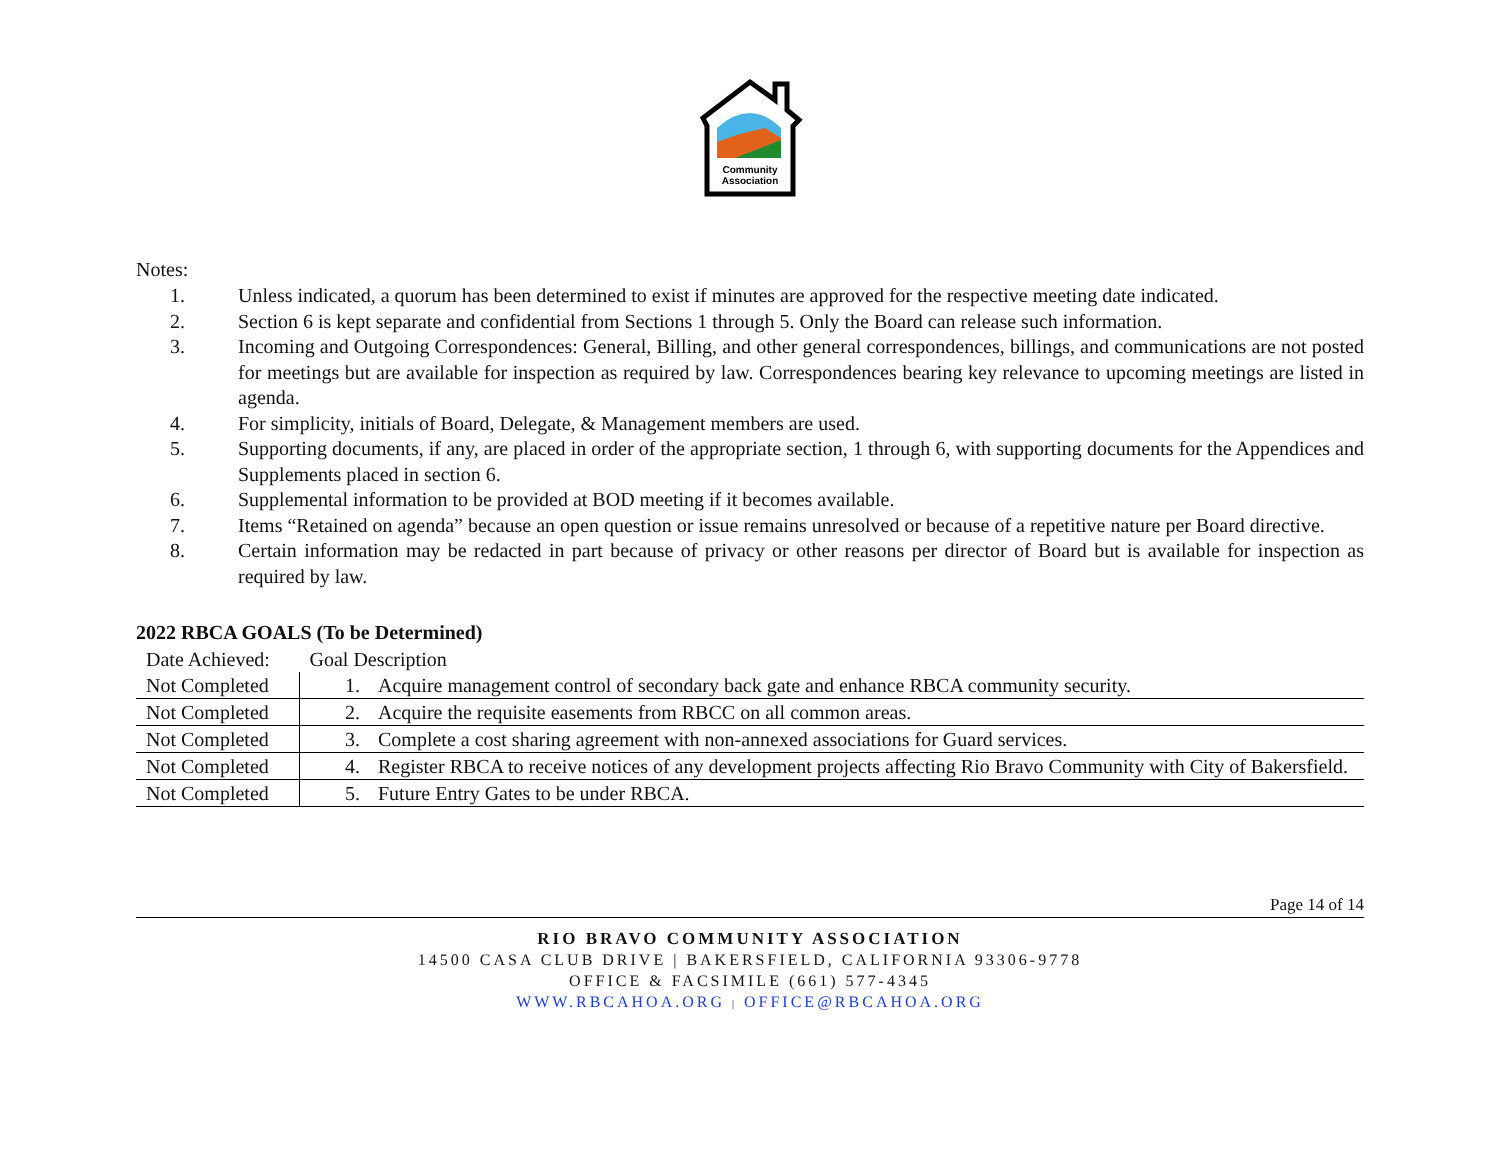Community
Association
Notes:
1. Unless indicated, a quorum has been determined to exist if minutes are approved for the respective meeting date indicated.
2. Section 6 is kept separate and confidential from Sections 1 through 5. Only the Board can release such information.
3. Incoming and Outgoing Correspondences: General, Billing, and other general correspondences, billings, and communications are not posted for meetings but are available for inspection as required by law. Correspondences bearing key relevance to upcoming meetings are listed in agenda.
4. For simplicity, initials of Board, Delegate, & Management members are used.
5. Supporting documents, if any, are placed in order of the appropriate section, 1 through 6, with supporting documents for the Appendices and Supplements placed in section 6.
6. Supplemental information to be provided at BOD meeting if it becomes available.
7. Items “Retained on agenda” because an open question or issue remains unresolved or because of a repetitive nature per Board directive.
8. Certain information may be redacted in part because of privacy or other reasons per director of Board but is available for inspection as required by law.
2022 RBCA GOALS (To be Determined)
| Date Achieved: | Goal Description |
| Not Completed | 1. Acquire management control of secondary back gate and enhance RBCA community security. |
| Not Completed | 2. Acquire the requisite easements from RBCC on all common areas. |
| Not Completed | 3. Complete a cost sharing agreement with non-annexed associations for Guard services. |
| Not Completed | 4. Register RBCA to receive notices of any development projects affecting Rio Bravo Community with City of Bakersfield. |
| Not Completed | 5. Future Entry Gates to be under RBCA. |
Page 14 of 14
RIO BRAVO COMMUNITY ASSOCIATION
14500 CASA CLUB DRIVE | BAKERSFIELD, CALIFORNIA 93306-9778
OFFICE & FACSIMILE (661) 577-4345
WWW.RBCAHOA.ORG | OFFICE@RBCAHOA.ORG